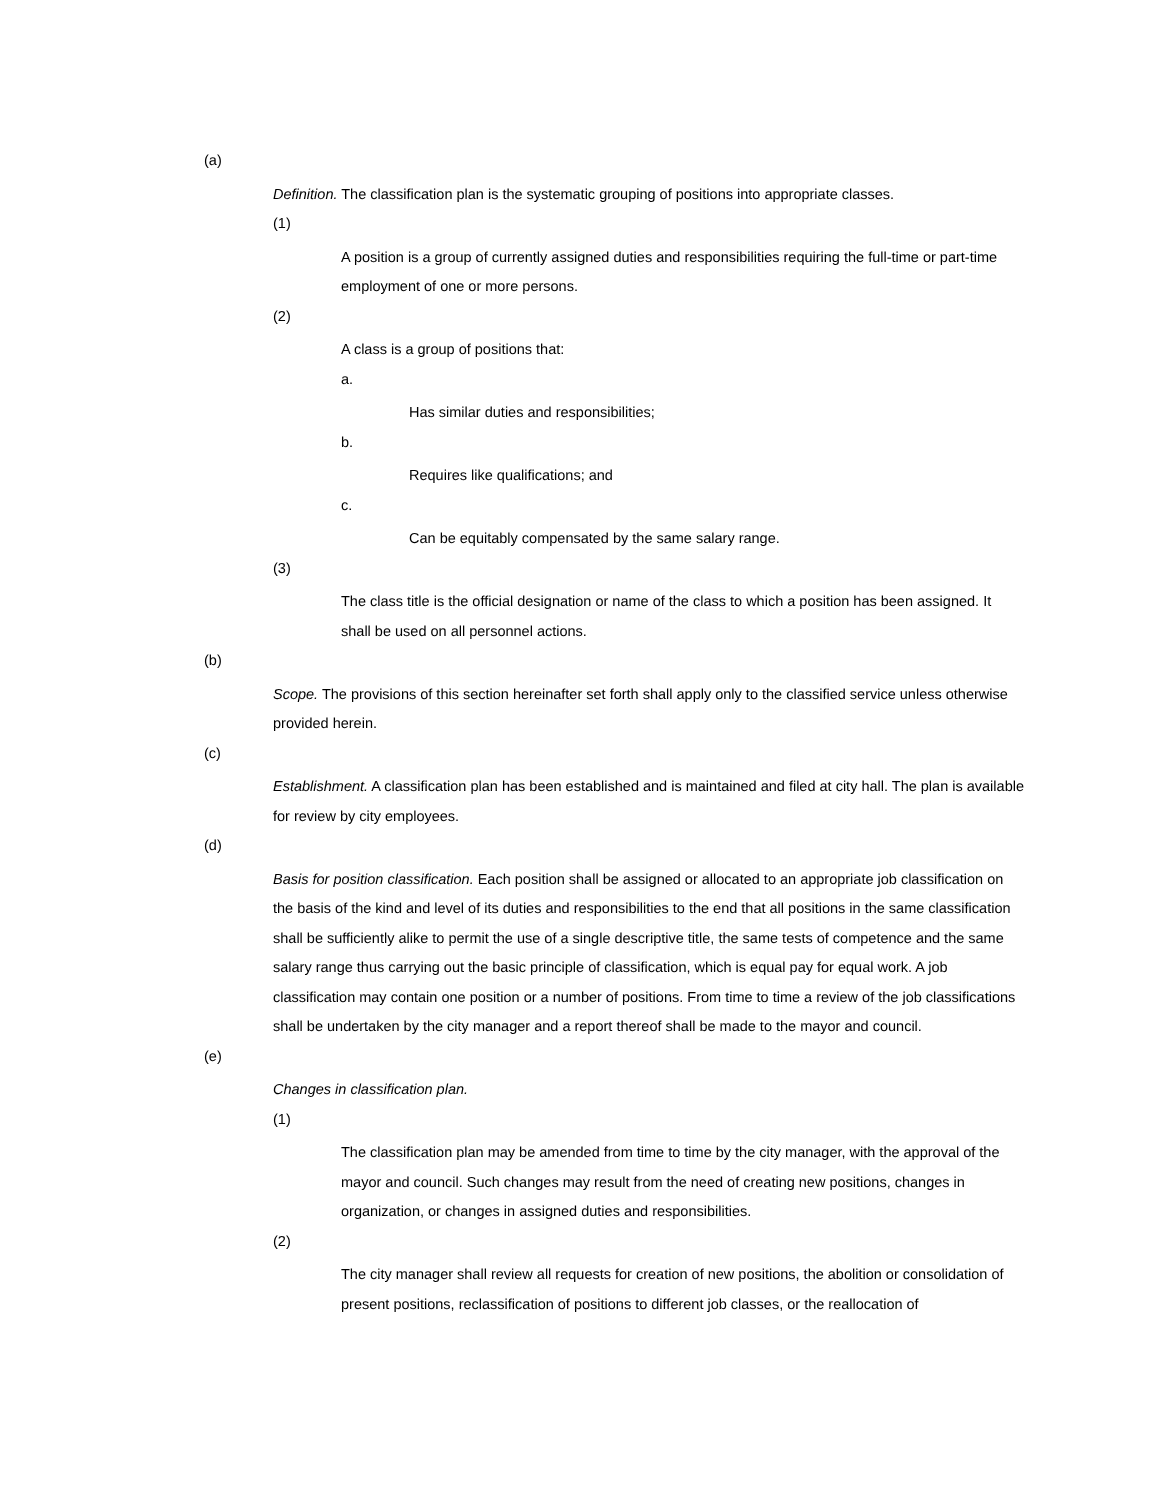(a)
Definition. The classification plan is the systematic grouping of positions into appropriate classes.
(1)
A position is a group of currently assigned duties and responsibilities requiring the full-time or part-time employment of one or more persons.
(2)
A class is a group of positions that:
a.
Has similar duties and responsibilities;
b.
Requires like qualifications; and
c.
Can be equitably compensated by the same salary range.
(3)
The class title is the official designation or name of the class to which a position has been assigned. It shall be used on all personnel actions.
(b)
Scope. The provisions of this section hereinafter set forth shall apply only to the classified service unless otherwise provided herein.
(c)
Establishment. A classification plan has been established and is maintained and filed at city hall. The plan is available for review by city employees.
(d)
Basis for position classification. Each position shall be assigned or allocated to an appropriate job classification on the basis of the kind and level of its duties and responsibilities to the end that all positions in the same classification shall be sufficiently alike to permit the use of a single descriptive title, the same tests of competence and the same salary range thus carrying out the basic principle of classification, which is equal pay for equal work. A job classification may contain one position or a number of positions. From time to time a review of the job classifications shall be undertaken by the city manager and a report thereof shall be made to the mayor and council.
(e)
Changes in classification plan.
(1)
The classification plan may be amended from time to time by the city manager, with the approval of the mayor and council. Such changes may result from the need of creating new positions, changes in organization, or changes in assigned duties and responsibilities.
(2)
The city manager shall review all requests for creation of new positions, the abolition or consolidation of present positions, reclassification of positions to different job classes, or the reallocation of